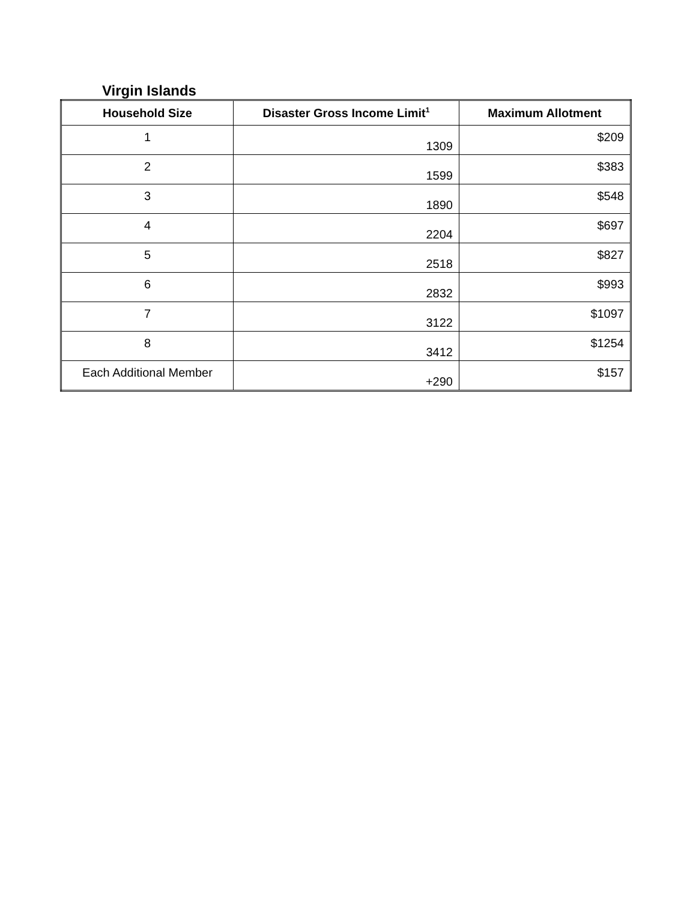Virgin Islands
| Household Size | Disaster Gross Income Limit<sup>1</sup> | Maximum Allotment |
| --- | --- | --- |
| 1 | 1309 | $209 |
| 2 | 1599 | $383 |
| 3 | 1890 | $548 |
| 4 | 2204 | $697 |
| 5 | 2518 | $827 |
| 6 | 2832 | $993 |
| 7 | 3122 | $1097 |
| 8 | 3412 | $1254 |
| Each Additional Member | +290 | $157 |